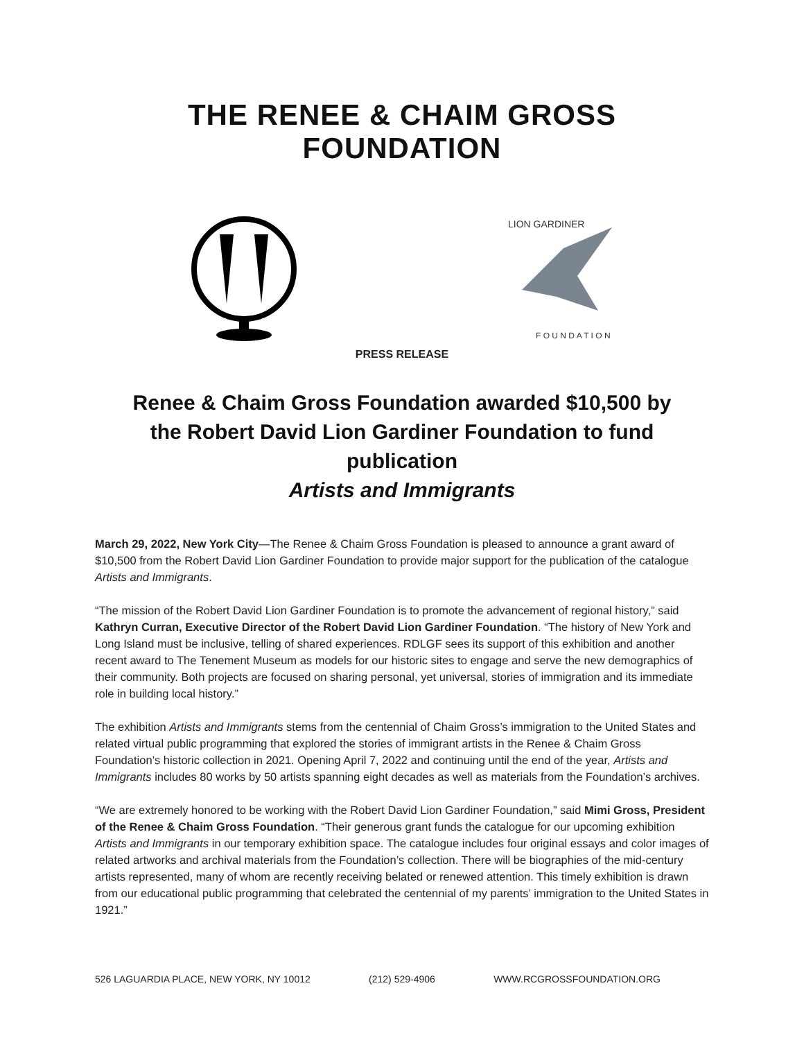THE RENEE & CHAIM GROSS FOUNDATION
LION GARDINER
F O U N D A T I O N
PRESS RELEASE
Renee & Chaim Gross Foundation awarded $10,500 by
the Robert David Lion Gardiner Foundation to fund publication
Artists and Immigrants
March 29, 2022, New York City—The Renee & Chaim Gross Foundation is pleased to announce a grant award of $10,500 from the Robert David Lion Gardiner Foundation to provide major support for the publication of the catalogue Artists and Immigrants.
“The mission of the Robert David Lion Gardiner Foundation is to promote the advancement of regional history,” said Kathryn Curran, Executive Director of the Robert David Lion Gardiner Foundation. “The history of New York and Long Island must be inclusive, telling of shared experiences. RDLGF sees its support of this exhibition and another recent award to The Tenement Museum as models for our historic sites to engage and serve the new demographics of their community. Both projects are focused on sharing personal, yet universal, stories of immigration and its immediate role in building local history.”
The exhibition Artists and Immigrants stems from the centennial of Chaim Gross’s immigration to the United States and related virtual public programming that explored the stories of immigrant artists in the Renee & Chaim Gross Foundation’s historic collection in 2021. Opening April 7, 2022 and continuing until the end of the year, Artists and Immigrants includes 80 works by 50 artists spanning eight decades as well as materials from the Foundation’s archives.
“We are extremely honored to be working with the Robert David Lion Gardiner Foundation,” said Mimi Gross, President of the Renee & Chaim Gross Foundation. “Their generous grant funds the catalogue for our upcoming exhibition Artists and Immigrants in our temporary exhibition space. The catalogue includes four original essays and color images of related artworks and archival materials from the Foundation’s collection. There will be biographies of the mid-century artists represented, many of whom are recently receiving belated or renewed attention. This timely exhibition is drawn from our educational public programming that celebrated the centennial of my parents’ immigration to the United States in 1921.”
526 LAGUARDIA PLACE, NEW YORK, NY 10012 (212) 529-4906 WWW.RCGROSSFOUNDATION.ORG